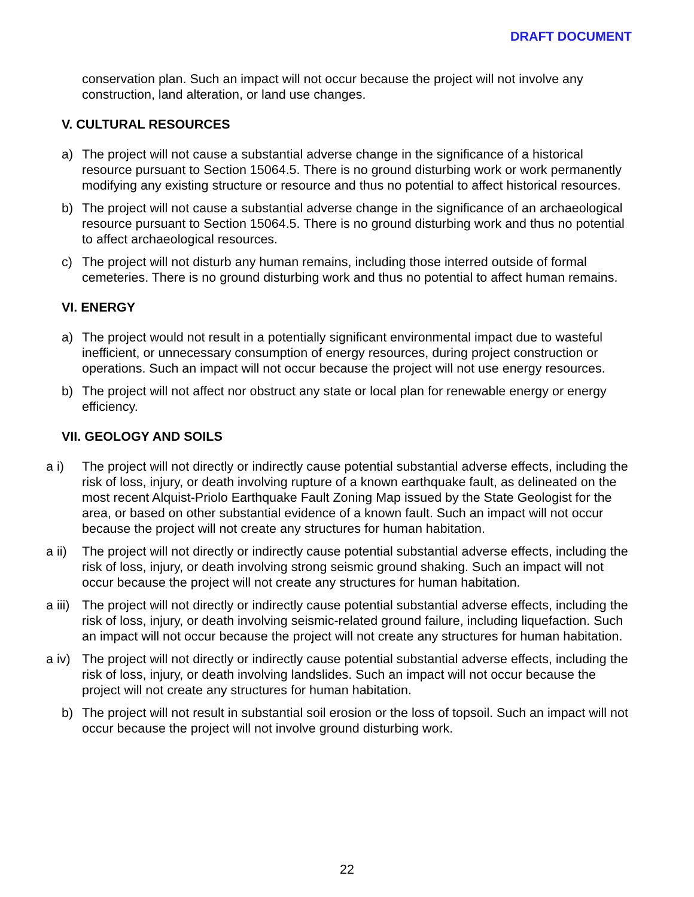DRAFT DOCUMENT
conservation plan. Such an impact will not occur because the project will not involve any construction, land alteration, or land use changes.
V. CULTURAL RESOURCES
a) The project will not cause a substantial adverse change in the significance of a historical resource pursuant to Section 15064.5. There is no ground disturbing work or work permanently modifying any existing structure or resource and thus no potential to affect historical resources.
b) The project will not cause a substantial adverse change in the significance of an archaeological resource pursuant to Section 15064.5. There is no ground disturbing work and thus no potential to affect archaeological resources.
c) The project will not disturb any human remains, including those interred outside of formal cemeteries. There is no ground disturbing work and thus no potential to affect human remains.
VI. ENERGY
a) The project would not result in a potentially significant environmental impact due to wasteful inefficient, or unnecessary consumption of energy resources, during project construction or operations. Such an impact will not occur because the project will not use energy resources.
b) The project will not affect nor obstruct any state or local plan for renewable energy or energy efficiency.
VII. GEOLOGY AND SOILS
a i) The project will not directly or indirectly cause potential substantial adverse effects, including the risk of loss, injury, or death involving rupture of a known earthquake fault, as delineated on the most recent Alquist-Priolo Earthquake Fault Zoning Map issued by the State Geologist for the area, or based on other substantial evidence of a known fault. Such an impact will not occur because the project will not create any structures for human habitation.
a ii) The project will not directly or indirectly cause potential substantial adverse effects, including the risk of loss, injury, or death involving strong seismic ground shaking. Such an impact will not occur because the project will not create any structures for human habitation.
a iii) The project will not directly or indirectly cause potential substantial adverse effects, including the risk of loss, injury, or death involving seismic-related ground failure, including liquefaction. Such an impact will not occur because the project will not create any structures for human habitation.
a iv) The project will not directly or indirectly cause potential substantial adverse effects, including the risk of loss, injury, or death involving landslides. Such an impact will not occur because the project will not create any structures for human habitation.
b) The project will not result in substantial soil erosion or the loss of topsoil. Such an impact will not occur because the project will not involve ground disturbing work.
22